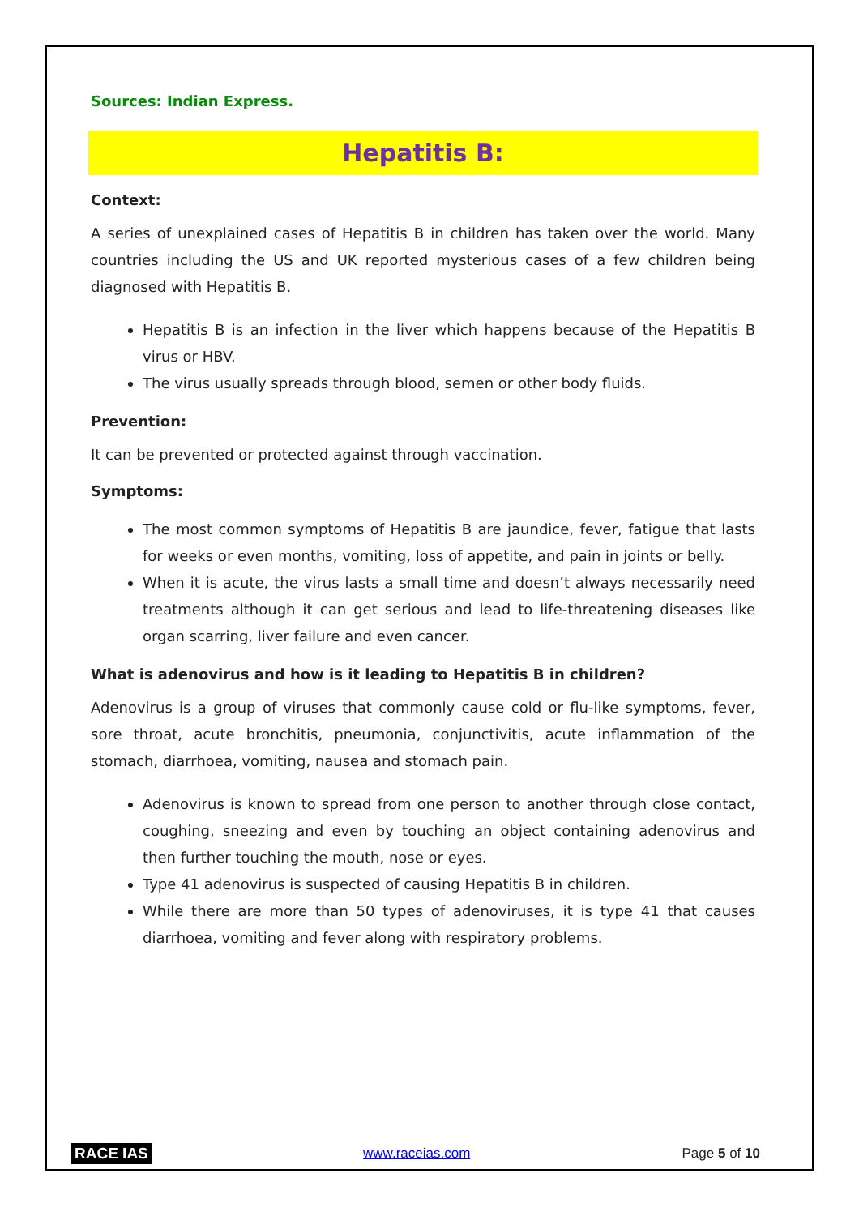Sources: Indian Express.
Hepatitis B:
Context:
A series of unexplained cases of Hepatitis B in children has taken over the world. Many countries including the US and UK reported mysterious cases of a few children being diagnosed with Hepatitis B.
Hepatitis B is an infection in the liver which happens because of the Hepatitis B virus or HBV.
The virus usually spreads through blood, semen or other body fluids.
Prevention:
It can be prevented or protected against through vaccination.
Symptoms:
The most common symptoms of Hepatitis B are jaundice, fever, fatigue that lasts for weeks or even months, vomiting, loss of appetite, and pain in joints or belly.
When it is acute, the virus lasts a small time and doesn’t always necessarily need treatments although it can get serious and lead to life-threatening diseases like organ scarring, liver failure and even cancer.
What is adenovirus and how is it leading to Hepatitis B in children?
Adenovirus is a group of viruses that commonly cause cold or flu-like symptoms, fever, sore throat, acute bronchitis, pneumonia, conjunctivitis, acute inflammation of the stomach, diarrhoea, vomiting, nausea and stomach pain.
Adenovirus is known to spread from one person to another through close contact, coughing, sneezing and even by touching an object containing adenovirus and then further touching the mouth, nose or eyes.
Type 41 adenovirus is suspected of causing Hepatitis B in children.
While there are more than 50 types of adenoviruses, it is type 41 that causes diarrhoea, vomiting and fever along with respiratory problems.
RACE IAS www.raceias.com Page 5 of 10